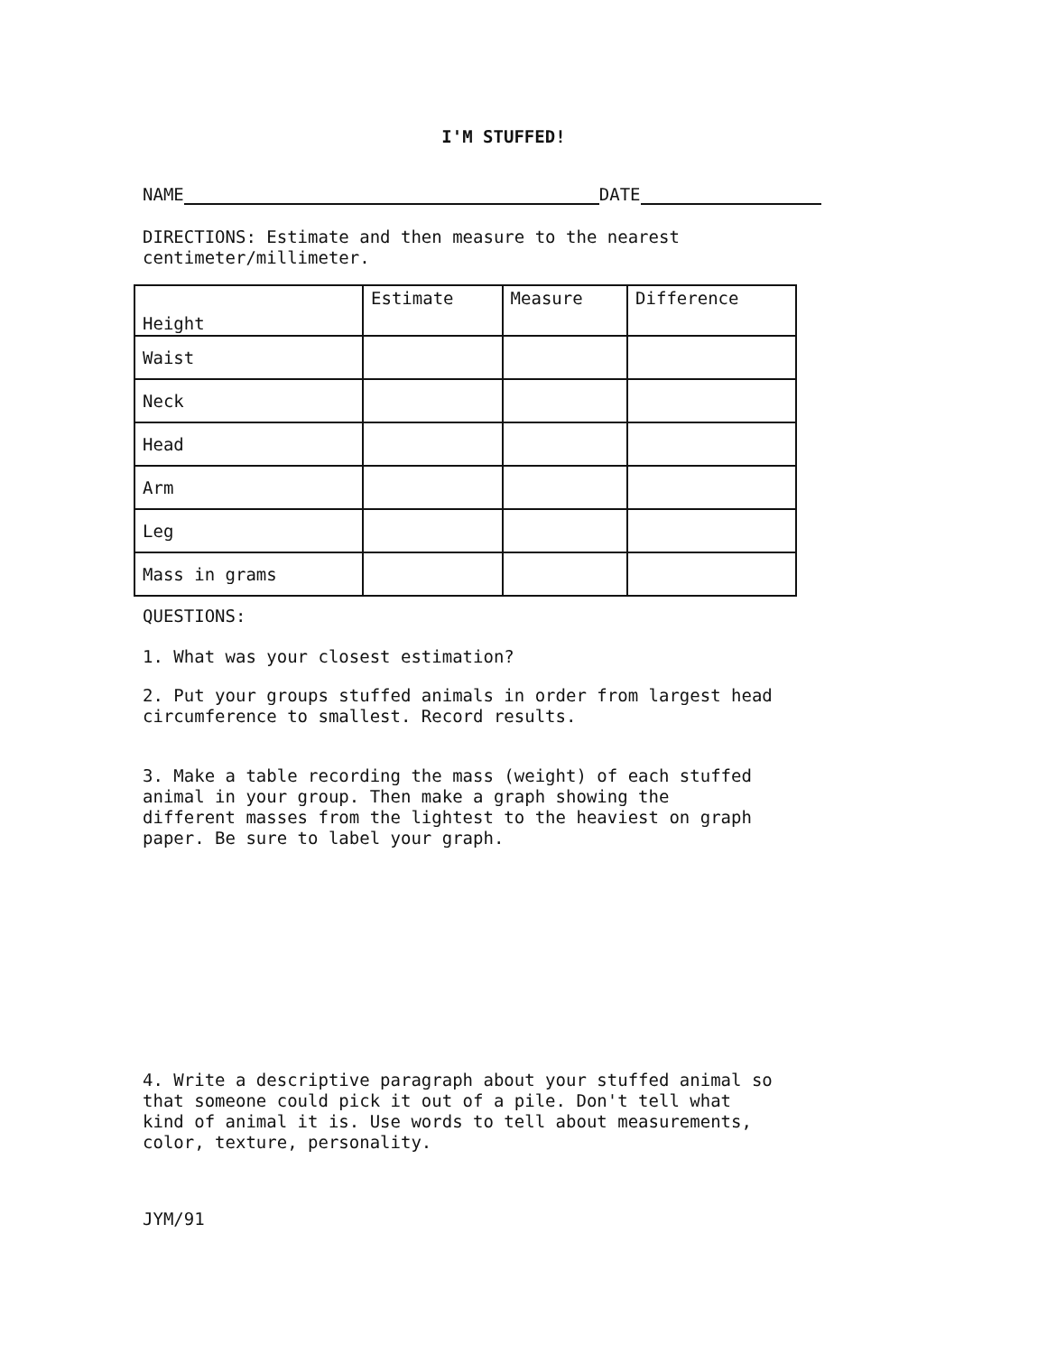I'M STUFFED!
NAME DATE
DIRECTIONS: Estimate and then measure to the nearest
centimeter/millimeter.
| Height | Estimate | Measure | Difference |
| Waist | | | |
| Neck | | | |
| Head | | | |
| Arm | | | |
| Leg | | | |
| Mass in grams | | | |
QUESTIONS:
1. What was your closest estimation?
2. Put your groups stuffed animals in order from largest head
circumference to smallest. Record results.
3. Make a table recording the mass (weight) of each stuffed
animal in your group. Then make a graph showing the
different masses from the lightest to the heaviest on graph
paper. Be sure to label your graph.
4. Write a descriptive paragraph about your stuffed animal so
that someone could pick it out of a pile. Don't tell what
kind of animal it is. Use words to tell about measurements,
color, texture, personality.
JYM/91